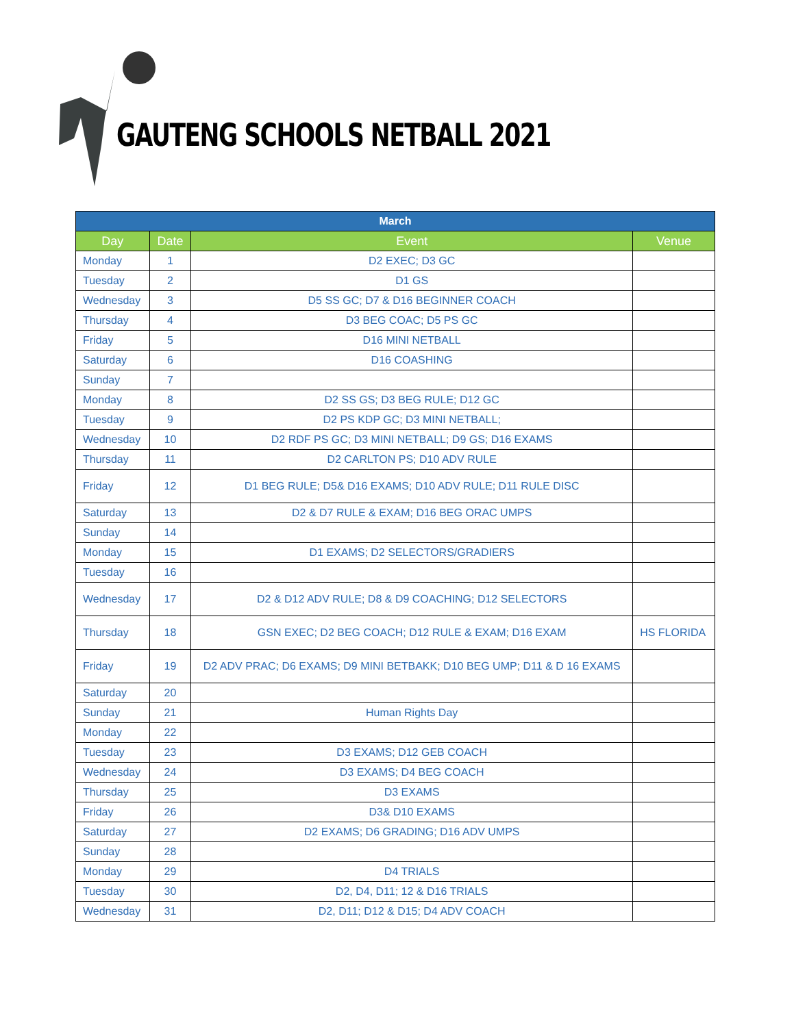GAUTENG SCHOOLS NETBALL 2021
| March | | | |
| --- | --- | --- | --- |
| Day | Date | Event | Venue |
| Monday | 1 | D2 EXEC; D3 GC | |
| Tuesday | 2 | D1 GS | |
| Wednesday | 3 | D5 SS GC; D7 & D16 BEGINNER COACH | |
| Thursday | 4 | D3 BEG COAC; D5 PS GC | |
| Friday | 5 | D16 MINI NETBALL | |
| Saturday | 6 | D16 COASHING | |
| Sunday | 7 | | |
| Monday | 8 | D2 SS GS; D3 BEG RULE; D12 GC | |
| Tuesday | 9 | D2 PS KDP GC; D3 MINI NETBALL; | |
| Wednesday | 10 | D2 RDF PS GC; D3 MINI NETBALL; D9 GS; D16 EXAMS | |
| Thursday | 11 | D2 CARLTON PS; D10 ADV RULE | |
| Friday | 12 | D1 BEG RULE; D5& D16 EXAMS; D10 ADV RULE; D11 RULE DISC | |
| Saturday | 13 | D2 & D7 RULE & EXAM; D16 BEG ORAC UMPS | |
| Sunday | 14 | | |
| Monday | 15 | D1 EXAMS; D2 SELECTORS/GRADIERS | |
| Tuesday | 16 | | |
| Wednesday | 17 | D2 & D12 ADV RULE; D8 & D9 COACHING; D12 SELECTORS | |
| Thursday | 18 | GSN EXEC; D2 BEG COACH; D12 RULE & EXAM; D16 EXAM | HS FLORIDA |
| Friday | 19 | D2 ADV PRAC; D6 EXAMS; D9 MINI BETBAKK; D10 BEG UMP; D11 & D 16 EXAMS | |
| Saturday | 20 | | |
| Sunday | 21 | Human Rights Day | |
| Monday | 22 | | |
| Tuesday | 23 | D3 EXAMS; D12 GEB COACH | |
| Wednesday | 24 | D3 EXAMS; D4 BEG COACH | |
| Thursday | 25 | D3 EXAMS | |
| Friday | 26 | D3& D10 EXAMS | |
| Saturday | 27 | D2 EXAMS; D6 GRADING; D16 ADV UMPS | |
| Sunday | 28 | | |
| Monday | 29 | D4 TRIALS | |
| Tuesday | 30 | D2, D4, D11; 12 & D16 TRIALS | |
| Wednesday | 31 | D2, D11; D12 & D15; D4 ADV COACH | |